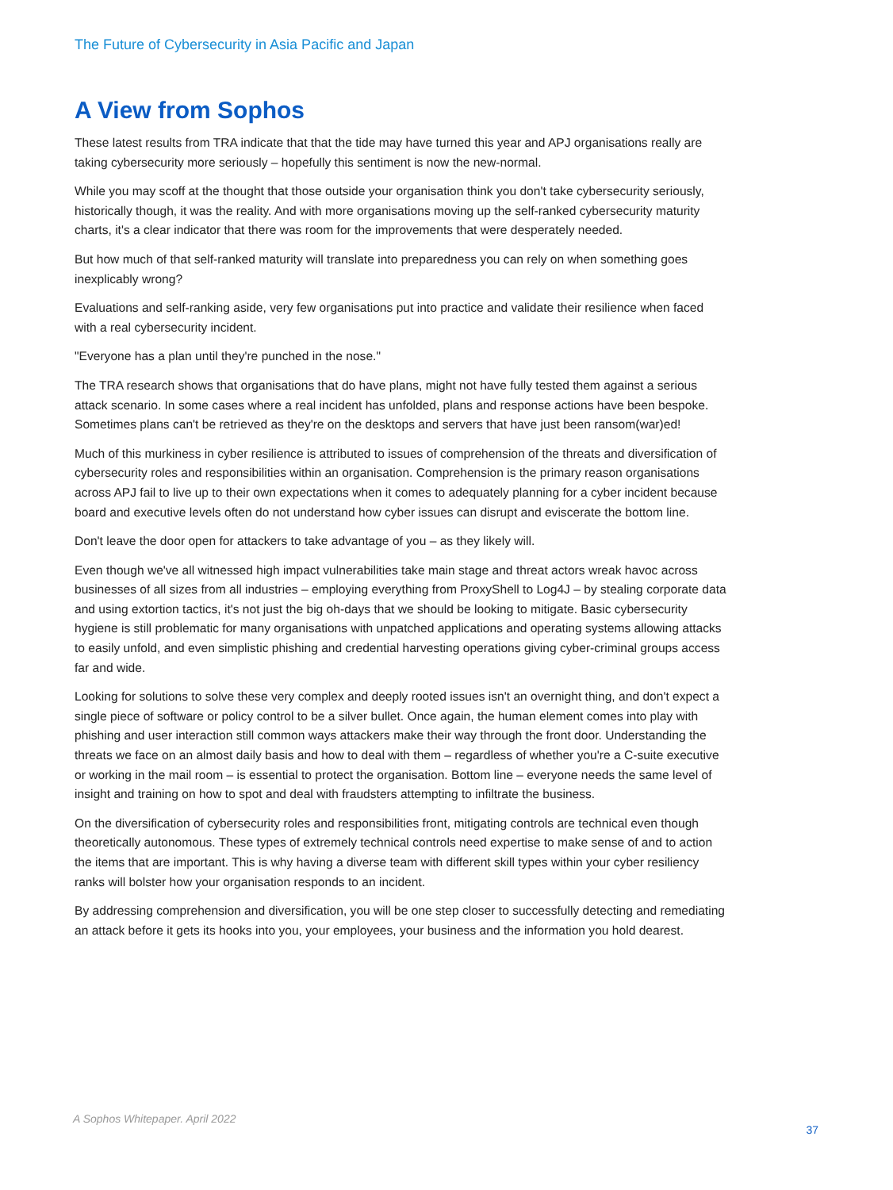The Future of Cybersecurity in Asia Pacific and Japan
A View from Sophos
These latest results from TRA indicate that that the tide may have turned this year and APJ organisations really are taking cybersecurity more seriously – hopefully this sentiment is now the new-normal.
While you may scoff at the thought that those outside your organisation think you don't take cybersecurity seriously, historically though, it was the reality. And with more organisations moving up the self-ranked cybersecurity maturity charts, it's a clear indicator that there was room for the improvements that were desperately needed.
But how much of that self-ranked maturity will translate into preparedness you can rely on when something goes inexplicably wrong?
Evaluations and self-ranking aside, very few organisations put into practice and validate their resilience when faced with a real cybersecurity incident.
"Everyone has a plan until they're punched in the nose."
The TRA research shows that organisations that do have plans, might not have fully tested them against a serious attack scenario. In some cases where a real incident has unfolded, plans and response actions have been bespoke. Sometimes plans can't be retrieved as they're on the desktops and servers that have just been ransom(war)ed!
Much of this murkiness in cyber resilience is attributed to issues of comprehension of the threats and diversification of cybersecurity roles and responsibilities within an organisation. Comprehension is the primary reason organisations across APJ fail to live up to their own expectations when it comes to adequately planning for a cyber incident because board and executive levels often do not understand how cyber issues can disrupt and eviscerate the bottom line.
Don't leave the door open for attackers to take advantage of you – as they likely will.
Even though we've all witnessed high impact vulnerabilities take main stage and threat actors wreak havoc across businesses of all sizes from all industries – employing everything from ProxyShell to Log4J – by stealing corporate data and using extortion tactics, it's not just the big oh-days that we should be looking to mitigate. Basic cybersecurity hygiene is still problematic for many organisations with unpatched applications and operating systems allowing attacks to easily unfold, and even simplistic phishing and credential harvesting operations giving cyber-criminal groups access far and wide.
Looking for solutions to solve these very complex and deeply rooted issues isn't an overnight thing, and don't expect a single piece of software or policy control to be a silver bullet. Once again, the human element comes into play with phishing and user interaction still common ways attackers make their way through the front door. Understanding the threats we face on an almost daily basis and how to deal with them – regardless of whether you're a C-suite executive or working in the mail room – is essential to protect the organisation. Bottom line – everyone needs the same level of insight and training on how to spot and deal with fraudsters attempting to infiltrate the business.
On the diversification of cybersecurity roles and responsibilities front, mitigating controls are technical even though theoretically autonomous. These types of extremely technical controls need expertise to make sense of and to action the items that are important. This is why having a diverse team with different skill types within your cyber resiliency ranks will bolster how your organisation responds to an incident.
By addressing comprehension and diversification, you will be one step closer to successfully detecting and remediating an attack before it gets its hooks into you, your employees, your business and the information you hold dearest.
A Sophos Whitepaper. April 2022 37